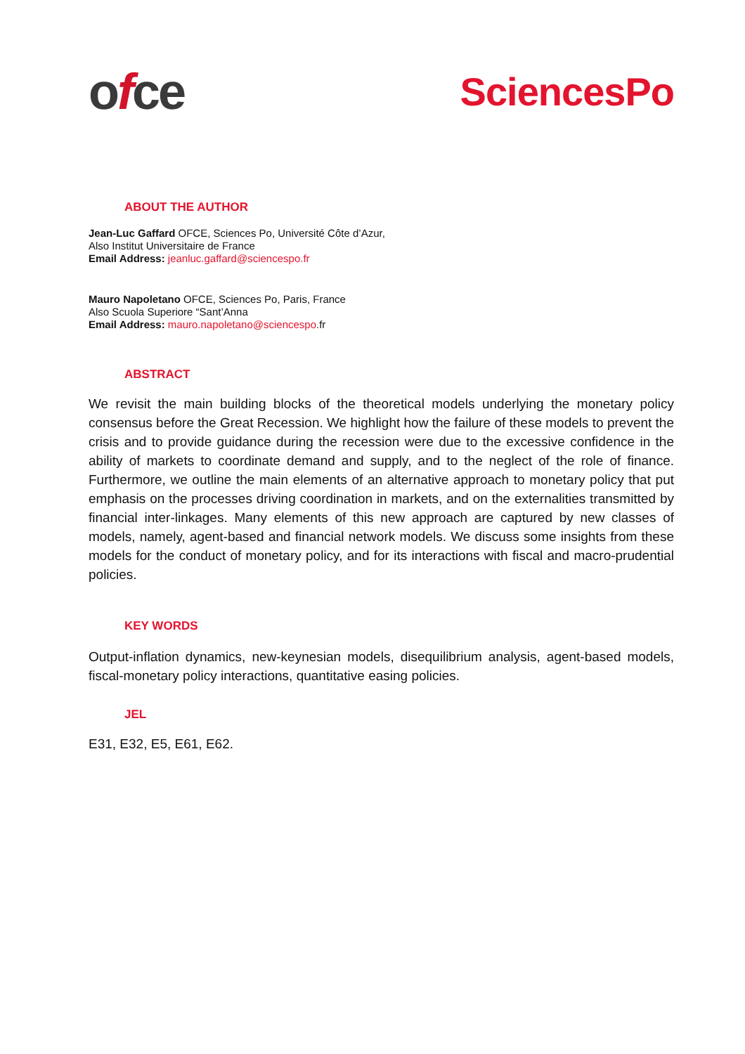ofce
SciencesPo
ABOUT THE AUTHOR
Jean-Luc Gaffard OFCE, Sciences Po, Université Côte d’Azur,
Also Institut Universitaire de France
Email Address: jeanluc.gaffard@sciencespo.fr
Mauro Napoletano OFCE, Sciences Po, Paris, France
Also Scuola Superiore “Sant’Anna
Email Address: mauro.napoletano@sciencespo.fr
ABSTRACT
We revisit the main building blocks of the theoretical models underlying the monetary policy consensus before the Great Recession. We highlight how the failure of these models to prevent the crisis and to provide guidance during the recession were due to the excessive confidence in the ability of markets to coordinate demand and supply, and to the neglect of the role of finance. Furthermore, we outline the main elements of an alternative approach to monetary policy that put emphasis on the processes driving coordination in markets, and on the externalities transmitted by financial inter-linkages. Many elements of this new approach are captured by new classes of models, namely, agent-based and financial network models. We discuss some insights from these models for the conduct of monetary policy, and for its interactions with fiscal and macro-prudential policies.
KEY WORDS
Output-inflation dynamics, new-keynesian models, disequilibrium analysis, agent-based models, fiscal-monetary policy interactions, quantitative easing policies.
JEL
E31, E32, E5, E61, E62.